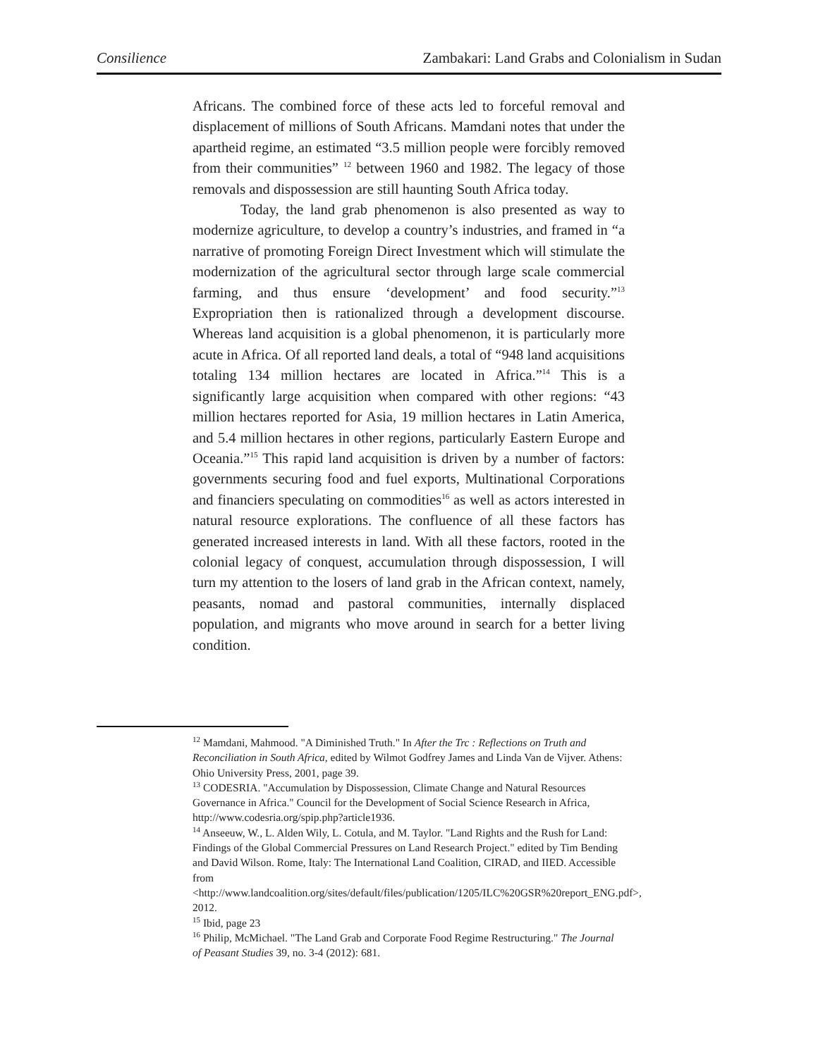Consilience Zambakari: Land Grabs and Colonialism in Sudan
Africans. The combined force of these acts led to forceful removal and displacement of millions of South Africans. Mamdani notes that under the apartheid regime, an estimated “3.5 million people were forcibly removed from their communities” <sup>12</sup> between 1960 and 1982. The legacy of those removals and dispossession are still haunting South Africa today.
Today, the land grab phenomenon is also presented as way to modernize agriculture, to develop a country’s industries, and framed in “a narrative of promoting Foreign Direct Investment which will stimulate the modernization of the agricultural sector through large scale commercial farming, and thus ensure ‘development’ and food security.”<sup>13</sup> Expropriation then is rationalized through a development discourse. Whereas land acquisition is a global phenomenon, it is particularly more acute in Africa. Of all reported land deals, a total of “948 land acquisitions totaling 134 million hectares are located in Africa.”<sup>14</sup> This is a significantly large acquisition when compared with other regions: “43 million hectares reported for Asia, 19 million hectares in Latin America, and 5.4 million hectares in other regions, particularly Eastern Europe and Oceania.”<sup>15</sup> This rapid land acquisition is driven by a number of factors: governments securing food and fuel exports, Multinational Corporations and financiers speculating on commodities<sup>16</sup> as well as actors interested in natural resource explorations. The confluence of all these factors has generated increased interests in land. With all these factors, rooted in the colonial legacy of conquest, accumulation through dispossession, I will turn my attention to the losers of land grab in the African context, namely, peasants, nomad and pastoral communities, internally displaced population, and migrants who move around in search for a better living condition.
<sup>12</sup> Mamdani, Mahmood. "A Diminished Truth." In After the Trc : Reflections on Truth and Reconciliation in South Africa, edited by Wilmot Godfrey James and Linda Van de Vijver. Athens: Ohio University Press, 2001, page 39.
<sup>13</sup> CODESRIA. "Accumulation by Dispossession, Climate Change and Natural Resources Governance in Africa." Council for the Development of Social Science Research in Africa, http://www.codesria.org/spip.php?article1936.
<sup>14</sup> Anseeuw, W., L. Alden Wily, L. Cotula, and M. Taylor. "Land Rights and the Rush for Land: Findings of the Global Commercial Pressures on Land Research Project." edited by Tim Bending and David Wilson. Rome, Italy: The International Land Coalition, CIRAD, and IIED. Accessible from <http://www.landcoalition.org/sites/default/files/publication/1205/ILC%20GSR%20report_ENG.pdf>, 2012.
<sup>15</sup> Ibid, page 23
<sup>16</sup> Philip, McMichael. "The Land Grab and Corporate Food Regime Restructuring." The Journal of Peasant Studies 39, no. 3-4 (2012): 681.